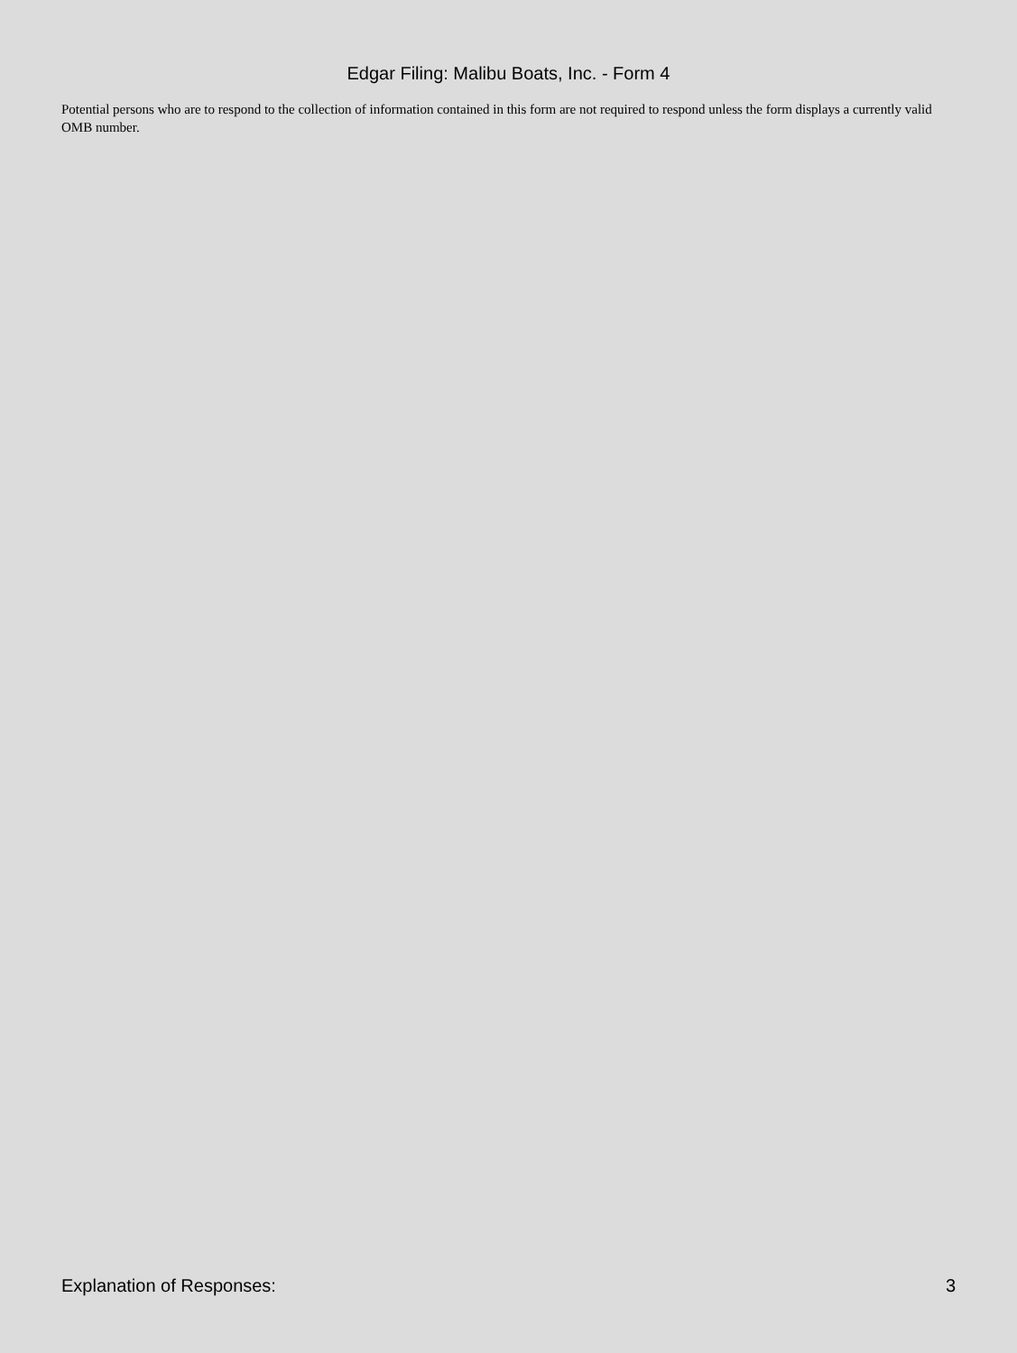Edgar Filing: Malibu Boats, Inc. - Form 4
Potential persons who are to respond to the collection of information contained in this form are not required to respond unless the form displays a currently valid OMB number.
Explanation of Responses: 3